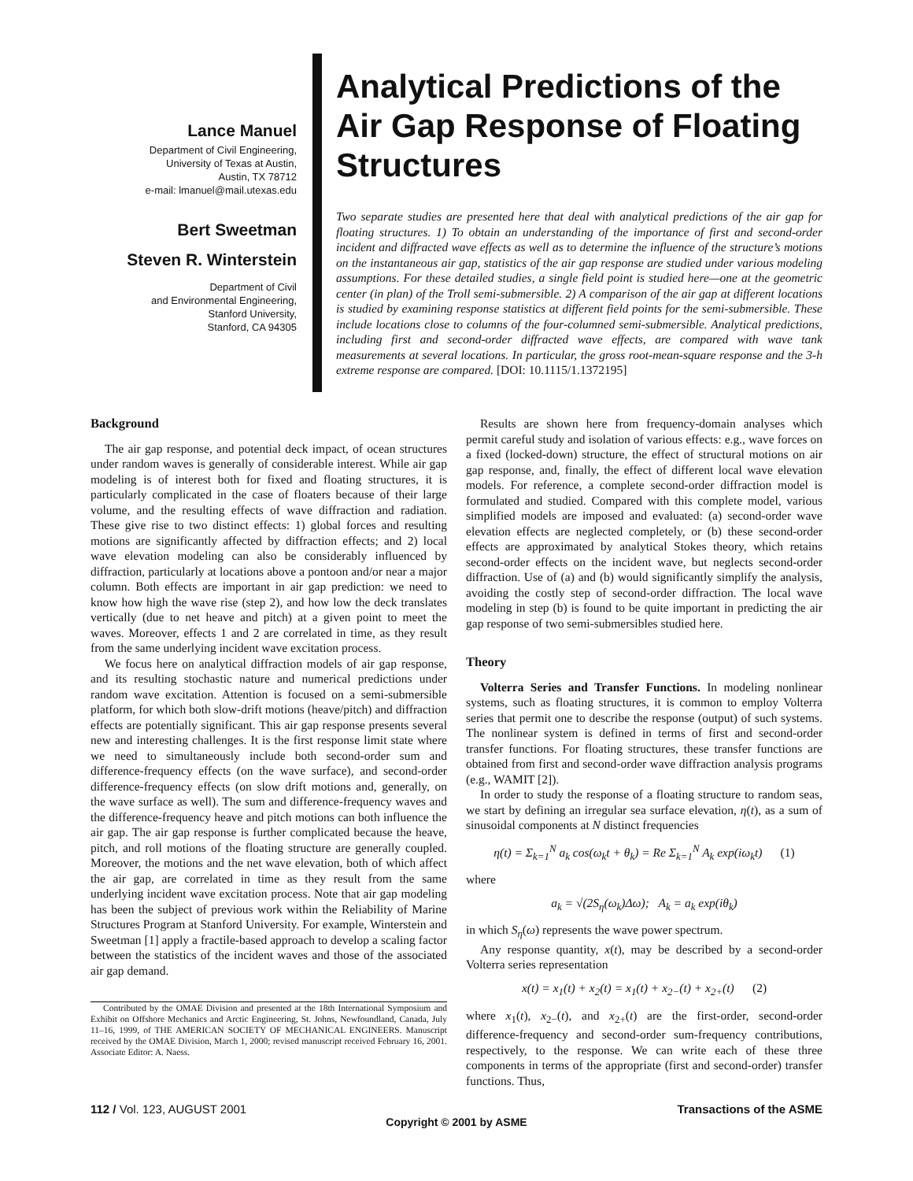Lance Manuel
Department of Civil Engineering,
University of Texas at Austin,
Austin, TX 78712
e-mail: lmanuel@mail.utexas.edu
Bert Sweetman
Steven R. Winterstein
Department of Civil
and Environmental Engineering,
Stanford University,
Stanford, CA 94305
Analytical Predictions of the Air Gap Response of Floating Structures
Two separate studies are presented here that deal with analytical predictions of the air gap for floating structures. 1) To obtain an understanding of the importance of first and second-order incident and diffracted wave effects as well as to determine the influence of the structure’s motions on the instantaneous air gap, statistics of the air gap response are studied under various modeling assumptions. For these detailed studies, a single field point is studied here—one at the geometric center (in plan) of the Troll semi-submersible. 2) A comparison of the air gap at different locations is studied by examining response statistics at different field points for the semi-submersible. These include locations close to columns of the four-columned semi-submersible. Analytical predictions, including first and second-order diffracted wave effects, are compared with wave tank measurements at several locations. In particular, the gross root-mean-square response and the 3-h extreme response are compared. [DOI: 10.1115/1.1372195]
Background
The air gap response, and potential deck impact, of ocean structures under random waves is generally of considerable interest. While air gap modeling is of interest both for fixed and floating structures, it is particularly complicated in the case of floaters because of their large volume, and the resulting effects of wave diffraction and radiation. These give rise to two distinct effects: 1) global forces and resulting motions are significantly affected by diffraction effects; and 2) local wave elevation modeling can also be considerably influenced by diffraction, particularly at locations above a pontoon and/or near a major column. Both effects are important in air gap prediction: we need to know how high the wave rise (step 2), and how low the deck translates vertically (due to net heave and pitch) at a given point to meet the waves. Moreover, effects 1 and 2 are correlated in time, as they result from the same underlying incident wave excitation process.
We focus here on analytical diffraction models of air gap response, and its resulting stochastic nature and numerical predictions under random wave excitation. Attention is focused on a semi-submersible platform, for which both slow-drift motions (heave/pitch) and diffraction effects are potentially significant. This air gap response presents several new and interesting challenges. It is the first response limit state where we need to simultaneously include both second-order sum and difference-frequency effects (on the wave surface), and second-order difference-frequency effects (on slow drift motions and, generally, on the wave surface as well). The sum and difference-frequency waves and the difference-frequency heave and pitch motions can both influence the air gap. The air gap response is further complicated because the heave, pitch, and roll motions of the floating structure are generally coupled. Moreover, the motions and the net wave elevation, both of which affect the air gap, are correlated in time as they result from the same underlying incident wave excitation process. Note that air gap modeling has been the subject of previous work within the Reliability of Marine Structures Program at Stanford University. For example, Winterstein and Sweetman [1] apply a fractile-based approach to develop a scaling factor between the statistics of the incident waves and those of the associated air gap demand.
Contributed by the OMAE Division and presented at the 18th International Symposium and Exhibit on Offshore Mechanics and Arctic Engineering, St. Johns, Newfoundland, Canada, July 11–16, 1999, of THE AMERICAN SOCIETY OF MECHANICAL ENGINEERS. Manuscript received by the OMAE Division, March 1, 2000; revised manuscript received February 16, 2001. Associate Editor: A. Naess.
Results are shown here from frequency-domain analyses which permit careful study and isolation of various effects: e.g., wave forces on a fixed (locked-down) structure, the effect of structural motions on air gap response, and, finally, the effect of different local wave elevation models. For reference, a complete second-order diffraction model is formulated and studied. Compared with this complete model, various simplified models are imposed and evaluated: (a) second-order wave elevation effects are neglected completely, or (b) these second-order effects are approximated by analytical Stokes theory, which retains second-order effects on the incident wave, but neglects second-order diffraction. Use of (a) and (b) would significantly simplify the analysis, avoiding the costly step of second-order diffraction. The local wave modeling in step (b) is found to be quite important in predicting the air gap response of two semi-submersibles studied here.
Theory
Volterra Series and Transfer Functions. In modeling nonlinear systems, such as floating structures, it is common to employ Volterra series that permit one to describe the response (output) of such systems. The nonlinear system is defined in terms of first and second-order transfer functions. For floating structures, these transfer functions are obtained from first and second-order wave diffraction analysis programs (e.g., WAMIT [2]).
In order to study the response of a floating structure to random seas, we start by defining an irregular sea surface elevation, η(t), as a sum of sinusoidal components at N distinct frequencies
η(t) = Σ<sub>k=1</sub><sup>N</sup> a<sub>k</sub> cos(ω<sub>k</sub>t + θ<sub>k</sub>) = Re Σ<sub>k=1</sub><sup>N</sup> A<sub>k</sub> exp(iω<sub>k</sub>t) (1)
where
a<sub>k</sub> = √(2S<sub>η</sub>(ω<sub>k</sub>)Δω); A<sub>k</sub> = a<sub>k</sub> exp(iθ<sub>k</sub>)
in which S<sub>η</sub>(ω) represents the wave power spectrum.
Any response quantity, x(t), may be described by a second-order Volterra series representation
x(t) = x<sub>1</sub>(t) + x<sub>2</sub>(t) = x<sub>1</sub>(t) + x<sub>2−</sub>(t) + x<sub>2+</sub>(t) (2)
where x<sub>1</sub>(t), x<sub>2−</sub>(t), and x<sub>2+</sub>(t) are the first-order, second-order difference-frequency and second-order sum-frequency contributions, respectively, to the response. We can write each of these three components in terms of the appropriate (first and second-order) transfer functions. Thus,
112 / Vol. 123, AUGUST 2001 Transactions of the ASME
Copyright © 2001 by ASME